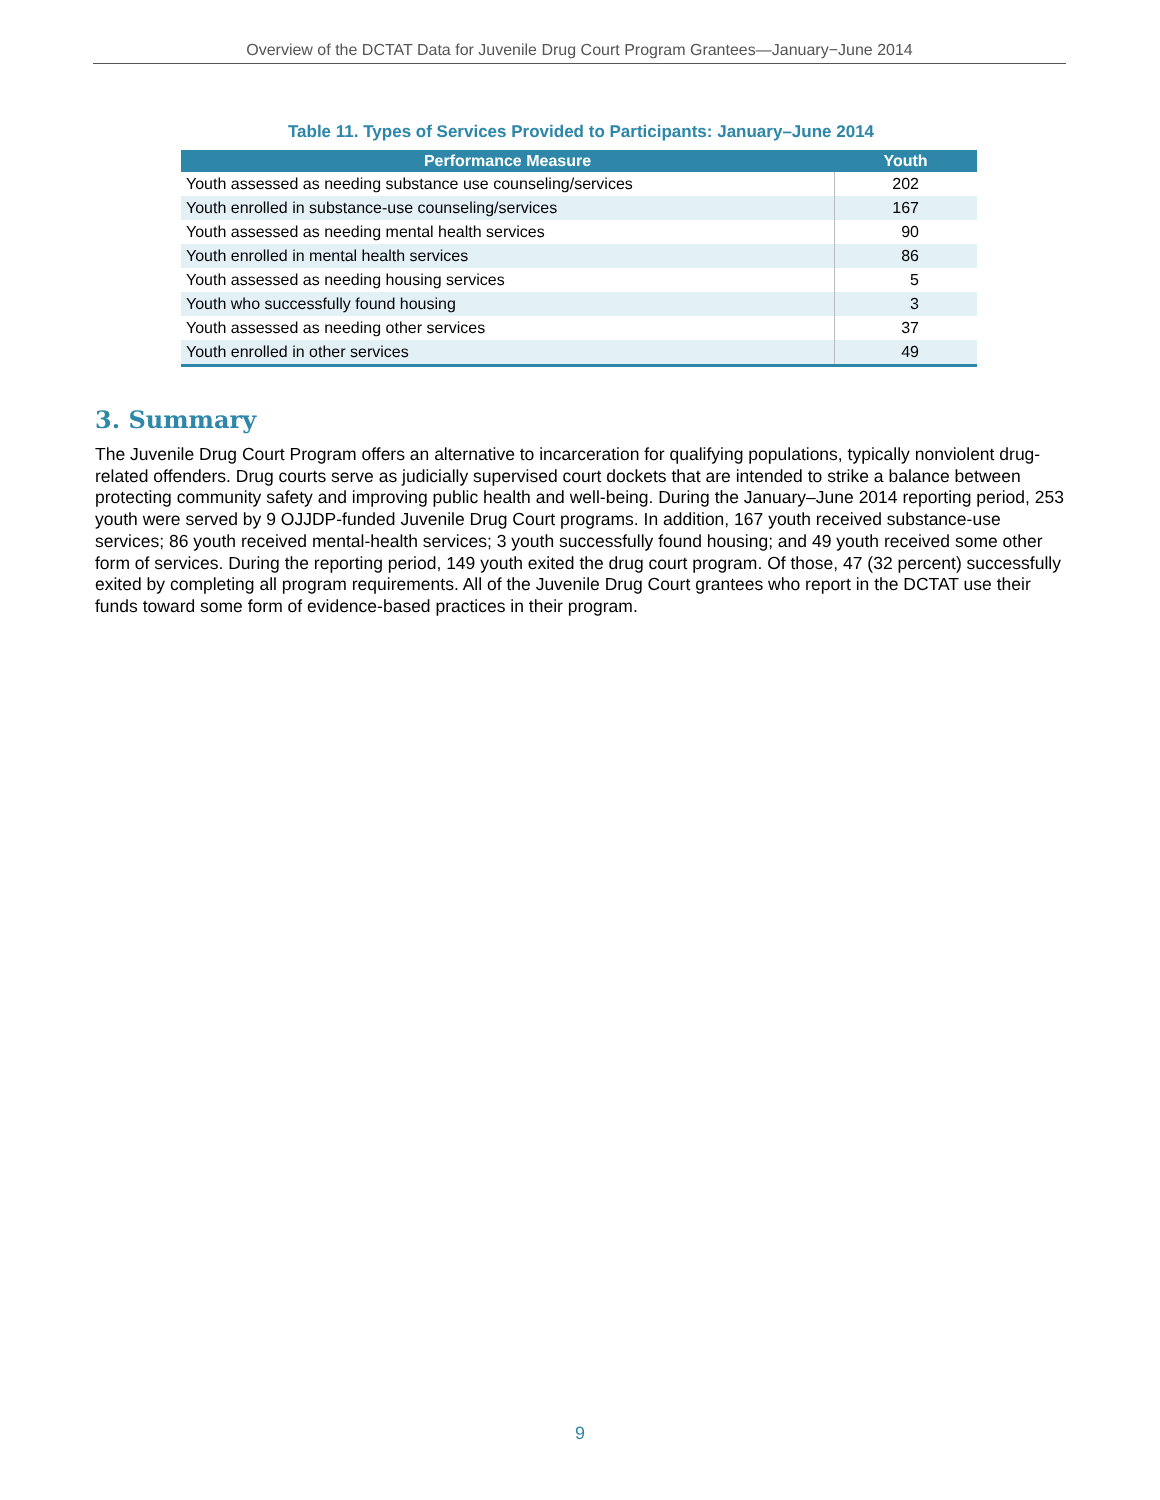Overview of the DCTAT Data for Juvenile Drug Court Program Grantees—January−June 2014
Table 11. Types of Services Provided to Participants: January–June 2014
| Performance Measure | Youth |
| --- | --- |
| Youth assessed as needing substance use counseling/services | 202 |
| Youth enrolled in substance-use counseling/services | 167 |
| Youth assessed as needing mental health services | 90 |
| Youth enrolled in mental health services | 86 |
| Youth assessed as needing housing services | 5 |
| Youth who successfully found housing | 3 |
| Youth assessed as needing other services | 37 |
| Youth enrolled in other services | 49 |
3. Summary
The Juvenile Drug Court Program offers an alternative to incarceration for qualifying populations, typically nonviolent drug-related offenders. Drug courts serve as judicially supervised court dockets that are intended to strike a balance between protecting community safety and improving public health and well-being. During the January–June 2014 reporting period, 253 youth were served by 9 OJJDP-funded Juvenile Drug Court programs. In addition, 167 youth received substance-use services; 86 youth received mental-health services; 3 youth successfully found housing; and 49 youth received some other form of services. During the reporting period, 149 youth exited the drug court program. Of those, 47 (32 percent) successfully exited by completing all program requirements. All of the Juvenile Drug Court grantees who report in the DCTAT use their funds toward some form of evidence-based practices in their program.
9